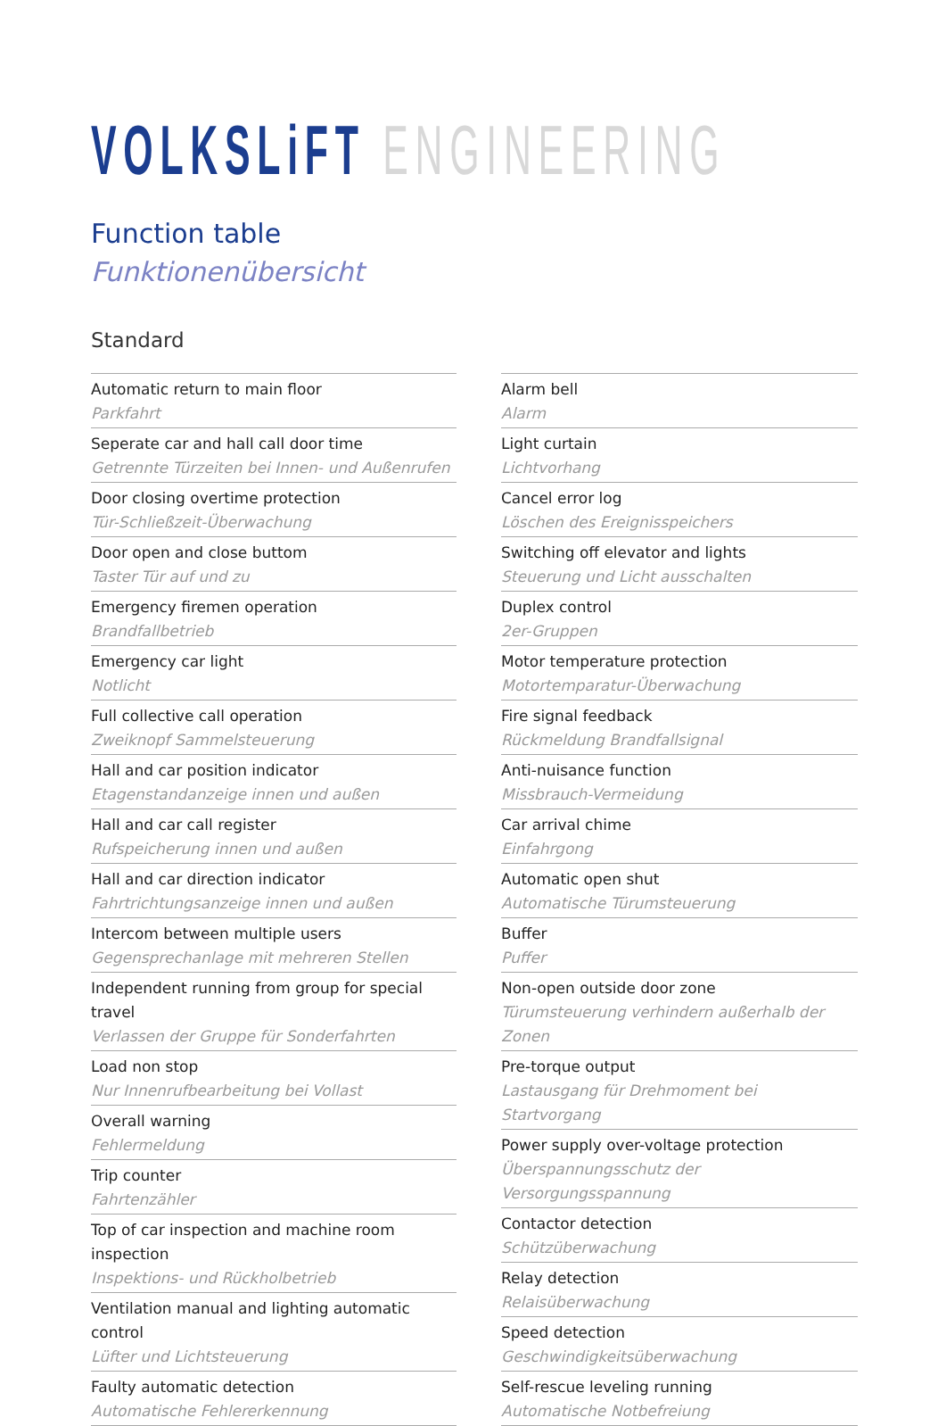VOLKSLiFT ENGINEERING
Function table
Funktionenübersicht
Standard
| Automatic return to main floor Parkfahrt |
| Seperate car and hall call door time Getrennte Türzeiten bei Innen- und Außenrufen |
| Door closing overtime protection Tür-Schließzeit-Überwachung |
| Door open and close buttom Taster Tür auf und zu |
| Emergency firemen operation Brandfallbetrieb |
| Emergency car light Notlicht |
| Full collective call operation Zweiknopf Sammelsteuerung |
| Hall and car position indicator Etagenstandanzeige innen und außen |
| Hall and car call register Rufspeicherung innen und außen |
| Hall and car direction indicator Fahrtrichtungsanzeige innen und außen |
| Intercom between multiple users Gegensprechanlage mit mehreren Stellen |
| Independent running from group for special travel Verlassen der Gruppe für Sonderfahrten |
| Load non stop Nur Innenrufbearbeitung bei Vollast |
| Overall warning Fehlermeldung |
| Trip counter Fahrtenzähler |
| Top of car inspection and machine room inspection Inspektions- und Rückholbetrieb |
| Ventilation manual and lighting automatic control Lüfter und Lichtsteuerung |
| Faulty automatic detection Automatische Fehlererkennung |
| Alarm bell Alarm |
| Light curtain Lichtvorhang |
| Cancel error log Löschen des Ereignisspeichers |
| Switching off elevator and lights Steuerung und Licht ausschalten |
| Duplex control 2er-Gruppen |
| Motor temperature protection Motortemparatur-Überwachung |
| Fire signal feedback Rückmeldung Brandfallsignal |
| Anti-nuisance function Missbrauch-Vermeidung |
| Car arrival chime Einfahrgong |
| Automatic open shut Automatische Türumsteuerung |
| Buffer Puffer |
| Non-open outside door zone Türumsteuerung verhindern außerhalb der Zonen |
| Pre-torque output Lastausgang für Drehmoment bei Startvorgang |
| Power supply over-voltage protection Überspannungsschutz der Versorgungsspannung |
| Contactor detection Schützüberwachung |
| Relay detection Relaisüberwachung |
| Speed detection Geschwindigkeitsüberwachung |
| Self-rescue leveling running Automatische Notbefreiung |